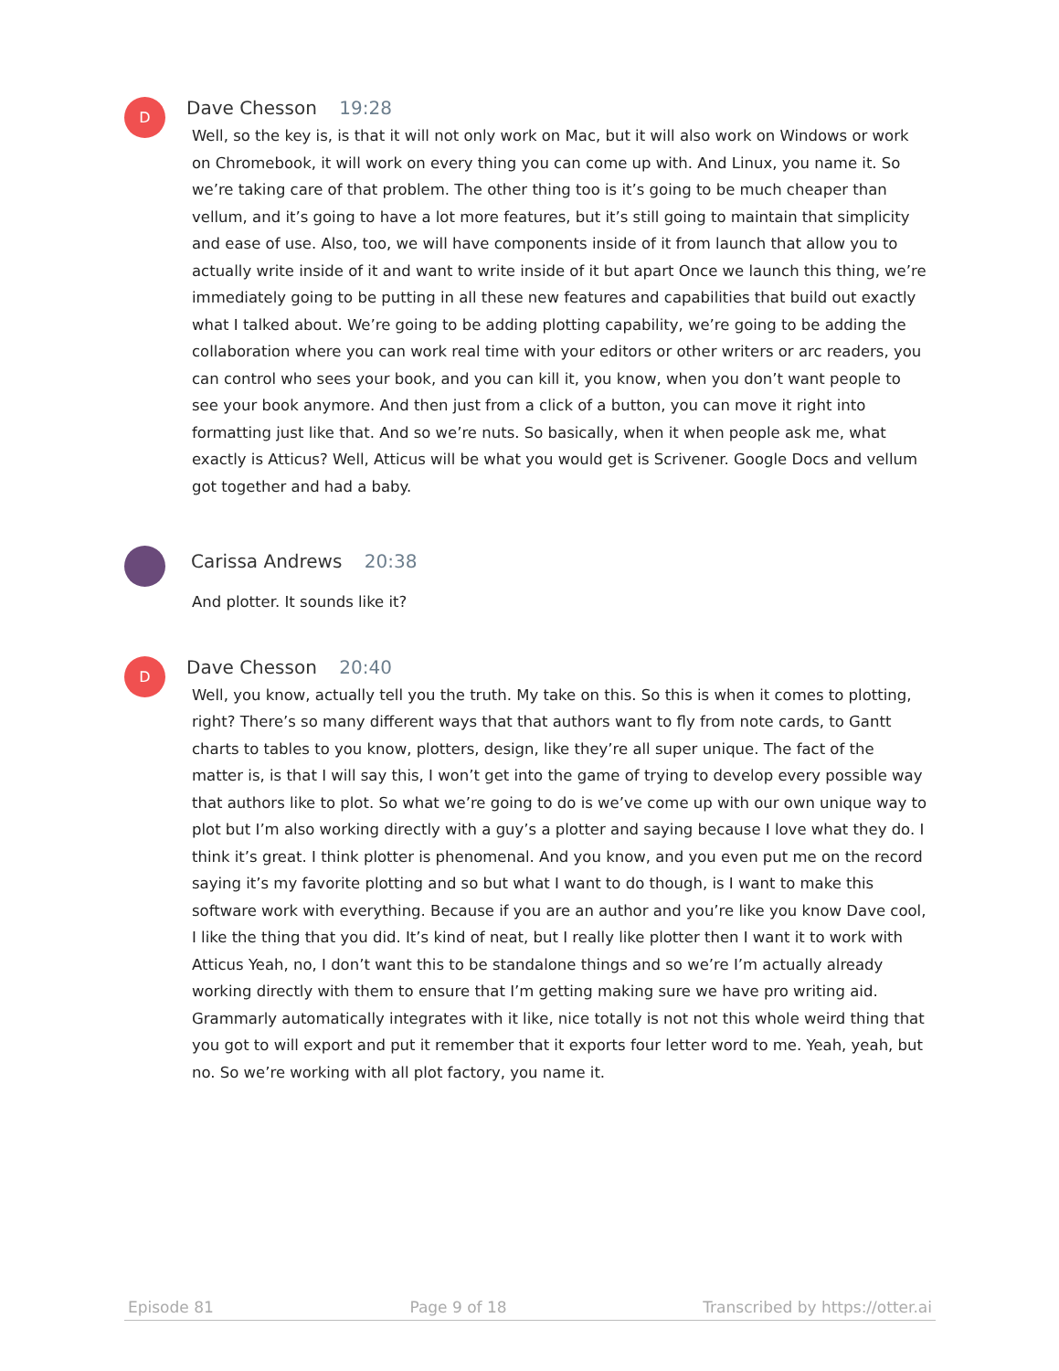D
Dave Chesson 19:28
Well, so the key is, is that it will not only work on Mac, but it will also work on Windows or work on Chromebook, it will work on every thing you can come up with. And Linux, you name it. So we’re taking care of that problem. The other thing too is it’s going to be much cheaper than vellum, and it’s going to have a lot more features, but it’s still going to maintain that simplicity and ease of use. Also, too, we will have components inside of it from launch that allow you to actually write inside of it and want to write inside of it but apart Once we launch this thing, we’re immediately going to be putting in all these new features and capabilities that build out exactly what I talked about. We’re going to be adding plotting capability, we’re going to be adding the collaboration where you can work real time with your editors or other writers or arc readers, you can control who sees your book, and you can kill it, you know, when you don’t want people to see your book anymore. And then just from a click of a button, you can move it right into formatting just like that. And so we’re nuts. So basically, when it when people ask me, what exactly is Atticus? Well, Atticus will be what you would get is Scrivener. Google Docs and vellum got together and had a baby.
Carissa Andrews 20:38
And plotter. It sounds like it?
D
Dave Chesson 20:40
Well, you know, actually tell you the truth. My take on this. So this is when it comes to plotting, right? There’s so many different ways that that authors want to fly from note cards, to Gantt charts to tables to you know, plotters, design, like they’re all super unique. The fact of the matter is, is that I will say this, I won’t get into the game of trying to develop every possible way that authors like to plot. So what we’re going to do is we’ve come up with our own unique way to plot but I’m also working directly with a guy’s a plotter and saying because I love what they do. I think it’s great. I think plotter is phenomenal. And you know, and you even put me on the record saying it’s my favorite plotting and so but what I want to do though, is I want to make this software work with everything. Because if you are an author and you’re like you know Dave cool, I like the thing that you did. It’s kind of neat, but I really like plotter then I want it to work with Atticus Yeah, no, I don’t want this to be standalone things and so we’re I’m actually already working directly with them to ensure that I’m getting making sure we have pro writing aid. Grammarly automatically integrates with it like, nice totally is not not this whole weird thing that you got to will export and put it remember that it exports four letter word to me. Yeah, yeah, but no. So we’re working with all plot factory, you name it.
Episode 81 Page 9 of 18 Transcribed by https://otter.ai